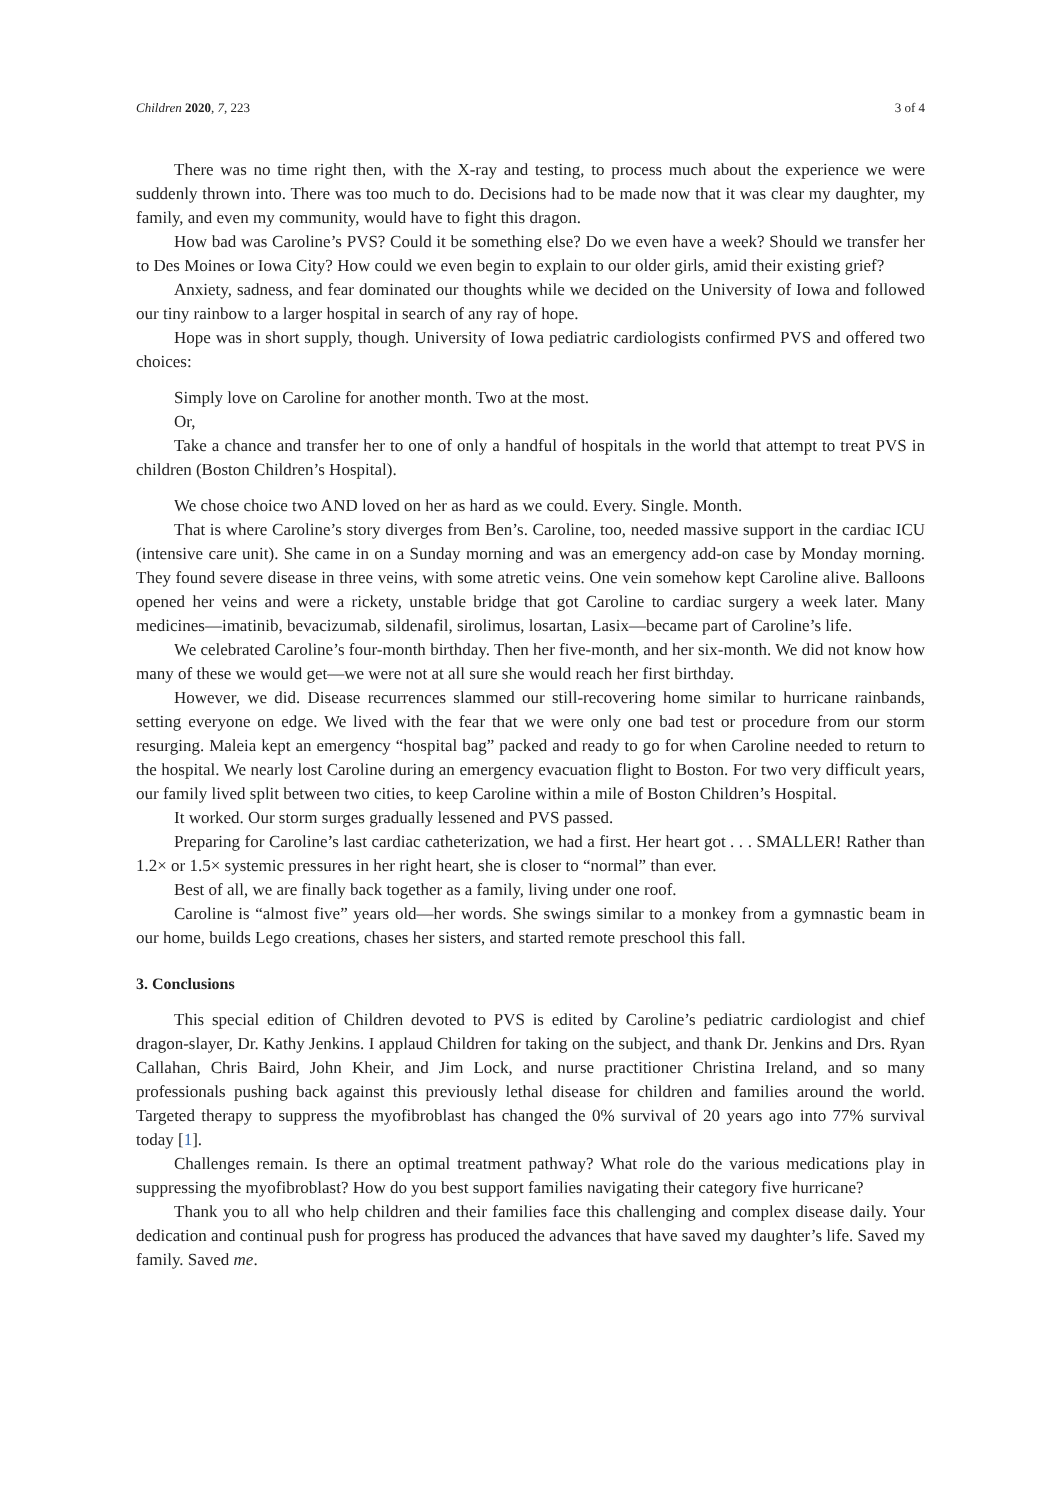Children 2020, 7, 223 3 of 4
There was no time right then, with the X-ray and testing, to process much about the experience we were suddenly thrown into. There was too much to do. Decisions had to be made now that it was clear my daughter, my family, and even my community, would have to fight this dragon.
How bad was Caroline’s PVS? Could it be something else? Do we even have a week? Should we transfer her to Des Moines or Iowa City? How could we even begin to explain to our older girls, amid their existing grief?
Anxiety, sadness, and fear dominated our thoughts while we decided on the University of Iowa and followed our tiny rainbow to a larger hospital in search of any ray of hope.
Hope was in short supply, though. University of Iowa pediatric cardiologists confirmed PVS and offered two choices:
Simply love on Caroline for another month. Two at the most.
Or,
Take a chance and transfer her to one of only a handful of hospitals in the world that attempt to treat PVS in children (Boston Children’s Hospital).
We chose choice two AND loved on her as hard as we could. Every. Single. Month.
That is where Caroline’s story diverges from Ben’s. Caroline, too, needed massive support in the cardiac ICU (intensive care unit). She came in on a Sunday morning and was an emergency add-on case by Monday morning. They found severe disease in three veins, with some atretic veins. One vein somehow kept Caroline alive. Balloons opened her veins and were a rickety, unstable bridge that got Caroline to cardiac surgery a week later. Many medicines—imatinib, bevacizumab, sildenafil, sirolimus, losartan, Lasix—became part of Caroline’s life.
We celebrated Caroline’s four-month birthday. Then her five-month, and her six-month. We did not know how many of these we would get—we were not at all sure she would reach her first birthday.
However, we did. Disease recurrences slammed our still-recovering home similar to hurricane rainbands, setting everyone on edge. We lived with the fear that we were only one bad test or procedure from our storm resurging. Maleia kept an emergency “hospital bag” packed and ready to go for when Caroline needed to return to the hospital. We nearly lost Caroline during an emergency evacuation flight to Boston. For two very difficult years, our family lived split between two cities, to keep Caroline within a mile of Boston Children’s Hospital.
It worked. Our storm surges gradually lessened and PVS passed.
Preparing for Caroline’s last cardiac catheterization, we had a first. Her heart got . . . SMALLER! Rather than 1.2× or 1.5× systemic pressures in her right heart, she is closer to “normal” than ever.
Best of all, we are finally back together as a family, living under one roof.
Caroline is “almost five” years old—her words. She swings similar to a monkey from a gymnastic beam in our home, builds Lego creations, chases her sisters, and started remote preschool this fall.
3. Conclusions
This special edition of Children devoted to PVS is edited by Caroline’s pediatric cardiologist and chief dragon-slayer, Dr. Kathy Jenkins. I applaud Children for taking on the subject, and thank Dr. Jenkins and Drs. Ryan Callahan, Chris Baird, John Kheir, and Jim Lock, and nurse practitioner Christina Ireland, and so many professionals pushing back against this previously lethal disease for children and families around the world. Targeted therapy to suppress the myofibroblast has changed the 0% survival of 20 years ago into 77% survival today [1].
Challenges remain. Is there an optimal treatment pathway? What role do the various medications play in suppressing the myofibroblast? How do you best support families navigating their category five hurricane?
Thank you to all who help children and their families face this challenging and complex disease daily. Your dedication and continual push for progress has produced the advances that have saved my daughter’s life. Saved my family. Saved me.